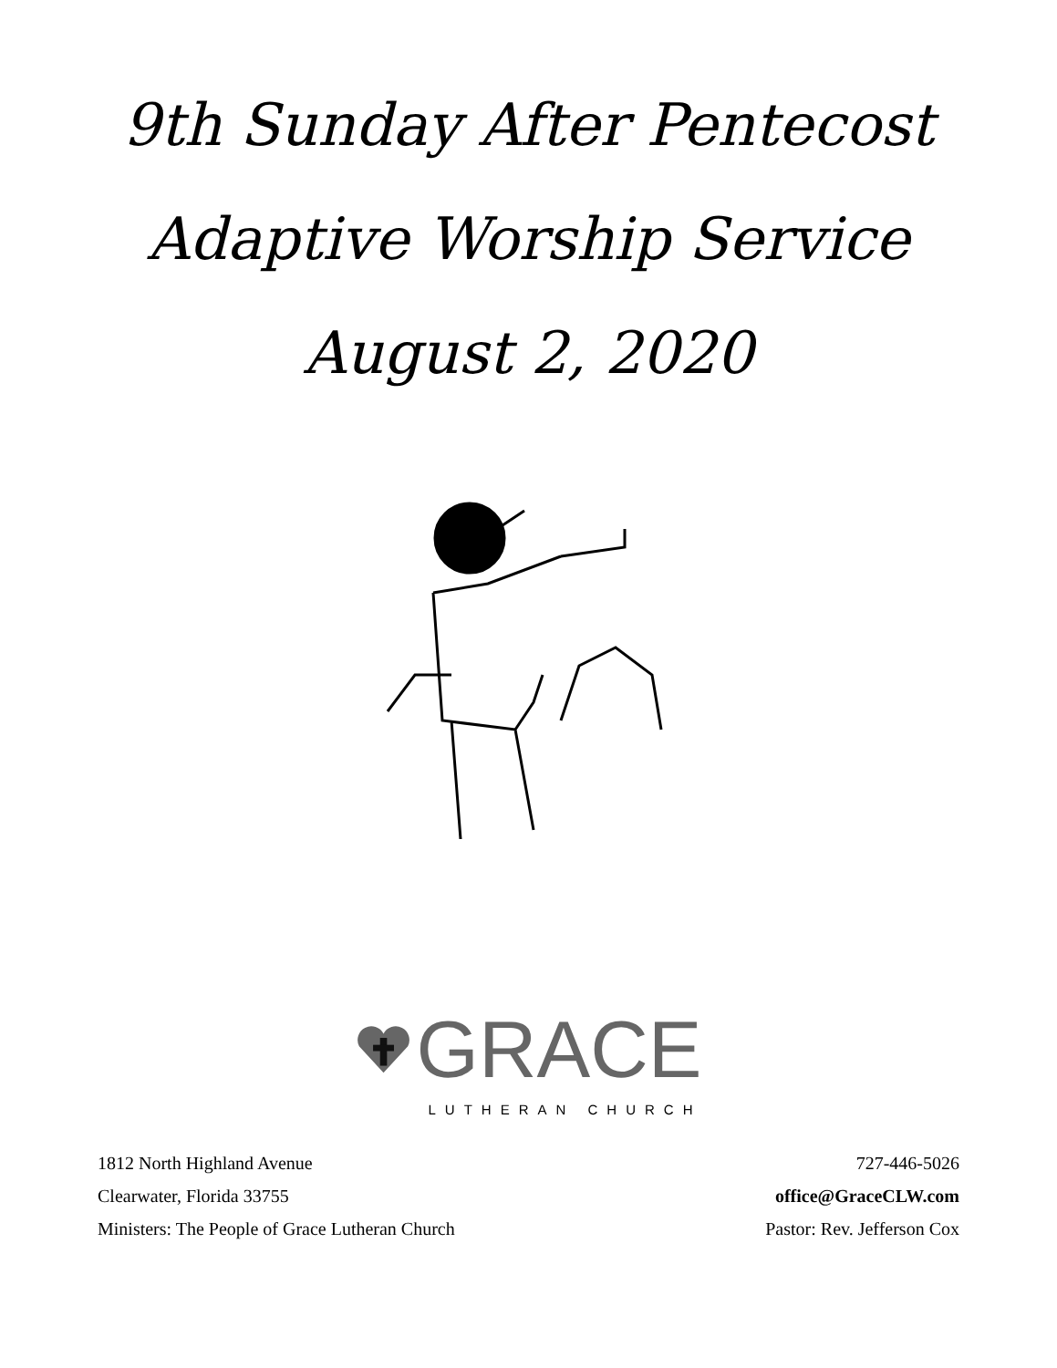9th Sunday After Pentecost
Adaptive Worship Service
August 2, 2020
GRACE
LUTHERAN CHURCH
1812 North Highland Avenue
Clearwater, Florida 33755
Ministers: The People of Grace Lutheran Church
727-446-5026
office@GraceCLW.com
Pastor: Rev. Jefferson Cox